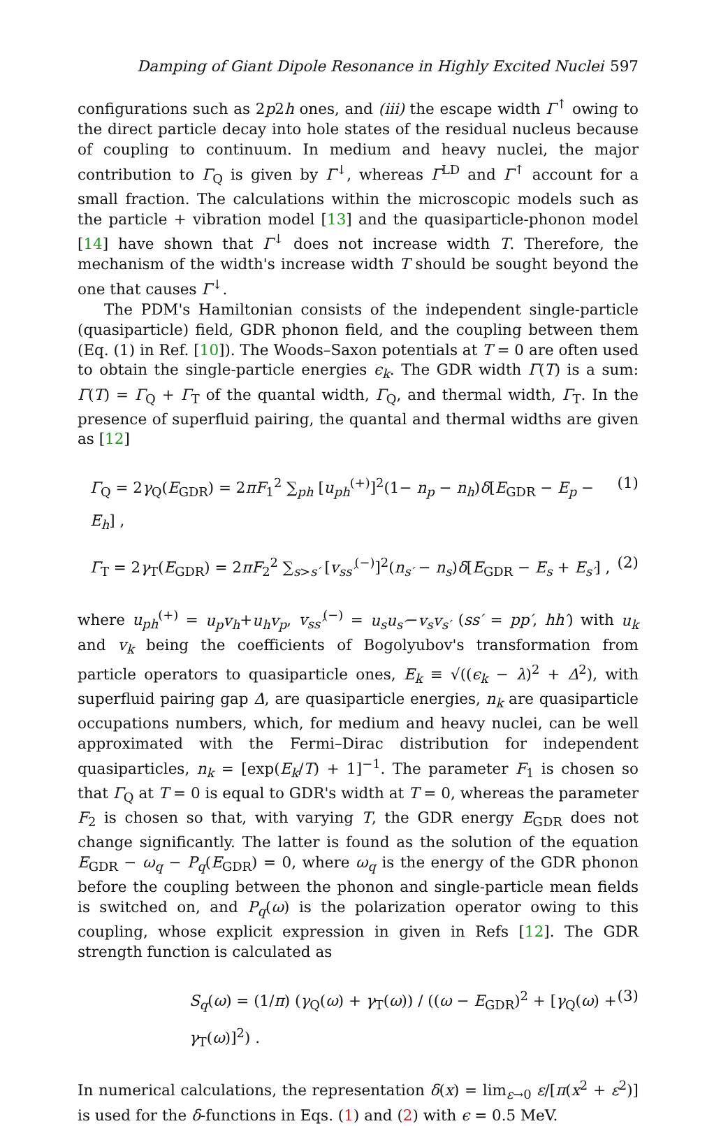Damping of Giant Dipole Resonance in Highly Excited Nuclei 597
configurations such as 2p2h ones, and (iii) the escape width Γ<sup>↑</sup> owing to the direct particle decay into hole states of the residual nucleus because of coupling to continuum. In medium and heavy nuclei, the major contribution to Γ<sub>Q</sub> is given by Γ<sup>↓</sup>, whereas Γ<sup>LD</sup> and Γ<sup>↑</sup> account for a small fraction. The calculations within the microscopic models such as the particle + vibration model [13] and the quasiparticle-phonon model [14] have shown that Γ<sup>↓</sup> does not increase width T. Therefore, the mechanism of the width's increase width T should be sought beyond the one that causes Γ<sup>↓</sup>.
The PDM's Hamiltonian consists of the independent single-particle (quasiparticle) field, GDR phonon field, and the coupling between them (Eq. (1) in Ref. [10]). The Woods–Saxon potentials at T = 0 are often used to obtain the single-particle energies ϵ<sub>k</sub>. The GDR width Γ(T) is a sum: Γ(T) = Γ<sub>Q</sub> + Γ<sub>T</sub> of the quantal width, Γ<sub>Q</sub>, and thermal width, Γ<sub>T</sub>. In the presence of superfluid pairing, the quantal and thermal widths are given as [12]
Γ<sub>Q</sub> = 2γ<sub>Q</sub>(E<sub>GDR</sub>) = 2πF<sub>1</sub><sup>2</sup> ∑<sub>ph</sub> [u<sub>ph</sub><sup>(+)</sup>]<sup>2</sup>(1− n<sub>p</sub> − n<sub>h</sub>)δ[E<sub>GDR</sub> − E<sub>p</sub> − E<sub>h</sub>] , (1)
Γ<sub>T</sub> = 2γ<sub>T</sub>(E<sub>GDR</sub>) = 2πF<sub>2</sub><sup>2</sup> ∑<sub>s>s′</sub> [v<sub>ss′</sub><sup>(−)</sup>]<sup>2</sup>(n<sub>s′</sub> − n<sub>s</sub>)δ[E<sub>GDR</sub> − E<sub>s</sub> + E<sub>s′</sub>] , (2)
where u<sub>ph</sub><sup>(+)</sup> = u<sub>p</sub>v<sub>h</sub>+u<sub>h</sub>v<sub>p</sub>, v<sub>ss′</sub><sup>(−)</sup> = u<sub>s</sub>u<sub>s′</sub>−v<sub>s</sub>v<sub>s′</sub> (ss′ = pp′, hh′) with u<sub>k</sub> and v<sub>k</sub> being the coefficients of Bogolyubov's transformation from particle operators to quasiparticle ones, E<sub>k</sub> ≡ √((ϵ<sub>k</sub> − λ)<sup>2</sup> + Δ<sup>2</sup>), with superfluid pairing gap Δ, are quasiparticle energies, n<sub>k</sub> are quasiparticle occupations numbers, which, for medium and heavy nuclei, can be well approximated with the Fermi–Dirac distribution for independent quasiparticles, n<sub>k</sub> = [exp(E<sub>k</sub>/T) + 1]<sup>−1</sup>. The parameter F<sub>1</sub> is chosen so that Γ<sub>Q</sub> at T = 0 is equal to GDR's width at T = 0, whereas the parameter F<sub>2</sub> is chosen so that, with varying T, the GDR energy E<sub>GDR</sub> does not change significantly. The latter is found as the solution of the equation E<sub>GDR</sub> − ω<sub>q</sub> − P<sub>q</sub>(E<sub>GDR</sub>) = 0, where ω<sub>q</sub> is the energy of the GDR phonon before the coupling between the phonon and single-particle mean fields is switched on, and P<sub>q</sub>(ω) is the polarization operator owing to this coupling, whose explicit expression in given in Refs [12]. The GDR strength function is calculated as
S<sub>q</sub>(ω) = (1/π) (γ<sub>Q</sub>(ω) + γ<sub>T</sub>(ω)) / ((ω − E<sub>GDR</sub>)<sup>2</sup> + [γ<sub>Q</sub>(ω) + γ<sub>T</sub>(ω)]<sup>2</sup>) . (3)
In numerical calculations, the representation δ(x) = lim<sub>ε→0</sub> ε/[π(x<sup>2</sup> + ε<sup>2</sup>)] is used for the δ-functions in Eqs. (1) and (2) with ϵ = 0.5 MeV.